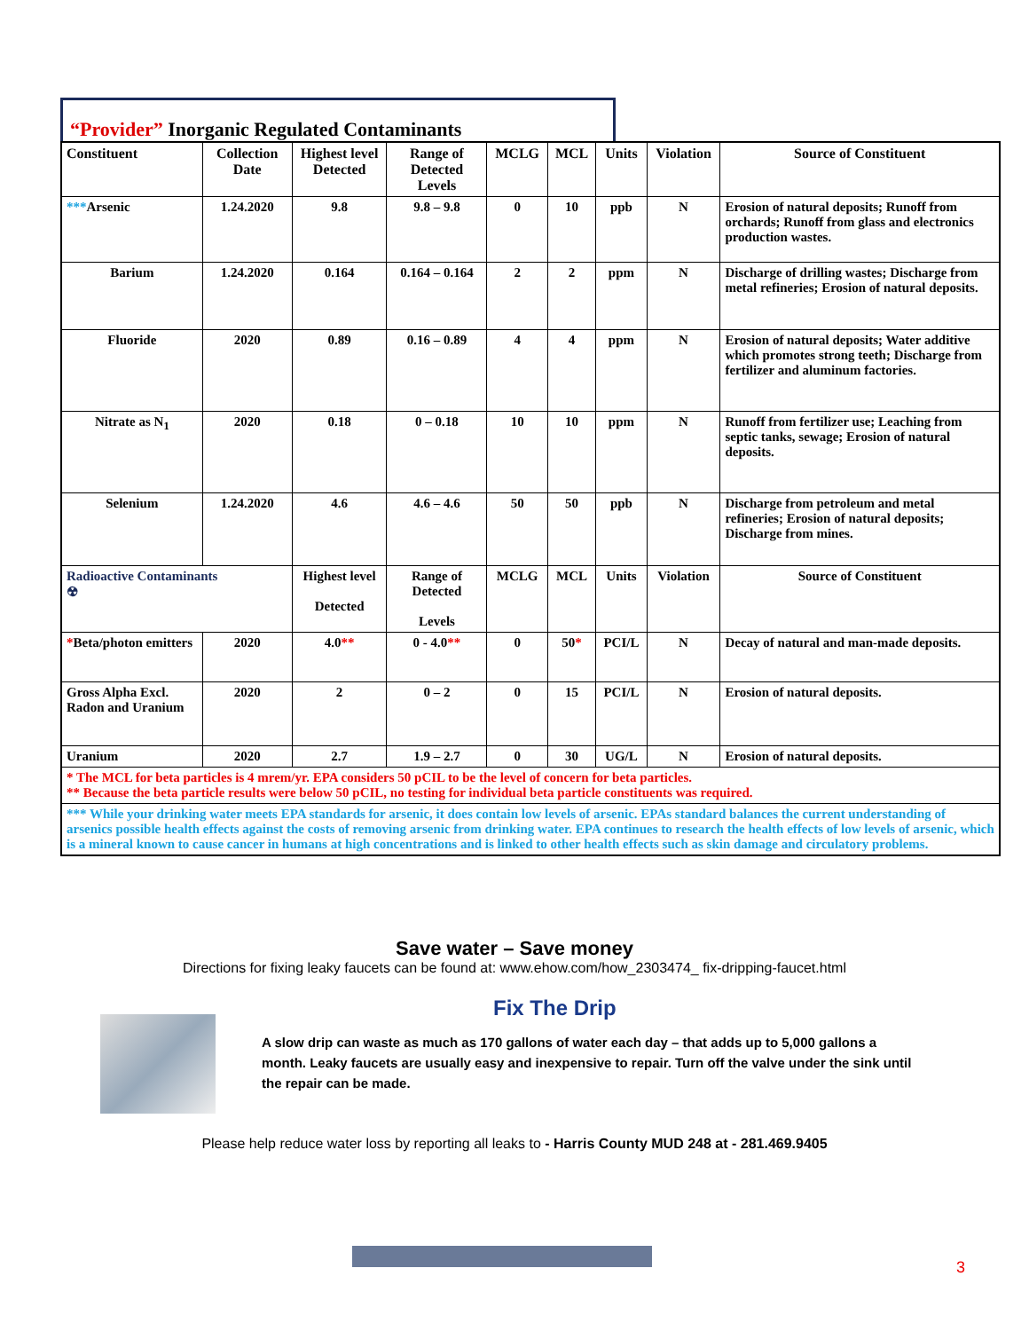“Provider” Inorganic Regulated Contaminants
| Constituent | Collection Date | Highest level Detected | Range of Detected Levels | MCLG | MCL | Units | Violation | Source of Constituent |
| --- | --- | --- | --- | --- | --- | --- | --- | --- |
| *** Arsenic | 1.24.2020 | 9.8 | 9.8 – 9.8 | 0 | 10 | ppb | N | Erosion of natural deposits; Runoff from orchards; Runoff from glass and electronics production wastes. |
| Barium | 1.24.2020 | 0.164 | 0.164 – 0.164 | 2 | 2 | ppm | N | Discharge of drilling wastes; Discharge from metal refineries; Erosion of natural deposits. |
| Fluoride | 2020 | 0.89 | 0.16 – 0.89 | 4 | 4 | ppm | N | Erosion of natural deposits; Water additive which promotes strong teeth; Discharge from fertilizer and aluminum factories. |
| Nitrate as N<sub>1</sub> | 2020 | 0.18 | 0 – 0.18 | 10 | 10 | ppm | N | Runoff from fertilizer use; Leaching from septic tanks, sewage; Erosion of natural deposits. |
| Selenium | 1.24.2020 | 4.6 | 4.6 – 4.6 | 50 | 50 | ppb | N | Discharge from petroleum and metal refineries; Erosion of natural deposits; Discharge from mines. |
| Radioactive Contaminants ☢ | | Highest level Detected | Range of Detected Levels | MCLG | MCL | Units | Violation | Source of Constituent |
| * Beta/photon emitters | 2020 | 4.0 ** | 0 - 4.0 ** | 0 | 50 * | PCI/L | N | Decay of natural and man-made deposits. |
| Gross Alpha Excl. Radon and Uranium | 2020 | 2 | 0 – 2 | 0 | 15 | PCI/L | N | Erosion of natural deposits. |
| Uranium | 2020 | 2.7 | 1.9 – 2.7 | 0 | 30 | UG/L | N | Erosion of natural deposits. |
| * The MCL for beta particles is 4 mrem/yr. EPA considers 50 pCIL to be the level of concern for beta particles. ** Because the beta particle results were below 50 pCIL, no testing for individual beta particle constituents was required. | | | | | | | | |
| *** While your drinking water meets EPA standards for arsenic, it does contain low levels of arsenic. EPAs standard balances the current understanding of arsenics possible health effects against the costs of removing arsenic from drinking water. EPA continues to research the health effects of low levels of arsenic, which is a mineral known to cause cancer in humans at high concentrations and is linked to other health effects such as skin damage and circulatory problems. | | | | | | | | |
Save water – Save money
Directions for fixing leaky faucets can be found at: www.ehow.com/how_2303474_ fix-dripping-faucet.html
Fix The Drip
A slow drip can waste as much as 170 gallons of water each day – that adds up to 5,000 gallons a month. Leaky faucets are usually easy and inexpensive to repair. Turn off the valve under the sink until the repair can be made.
Please help reduce water loss by reporting all leaks to - Harris County MUD 248 at - 281.469.9405
3